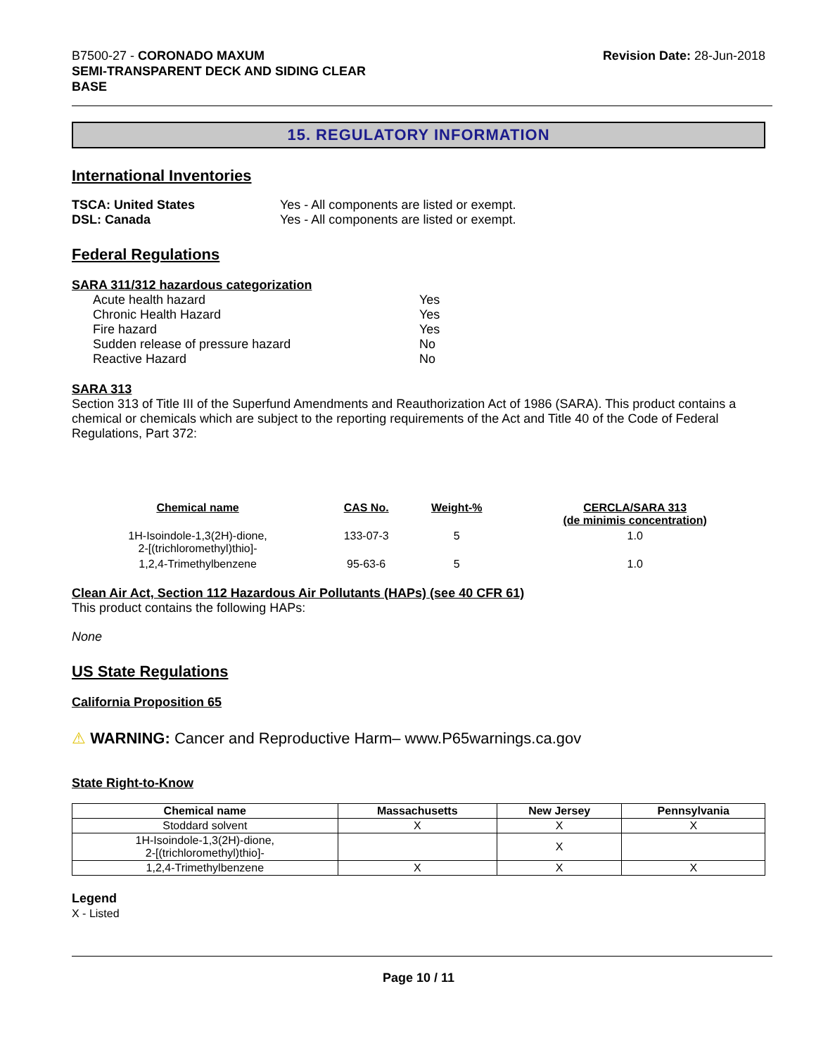B7500-27 - CORONADO MAXUM
SEMI-TRANSPARENT DECK AND SIDING CLEAR
BASE
Revision Date: 28-Jun-2018
15. REGULATORY INFORMATION
International Inventories
| TSCA: United States | Yes - All components are listed or exempt. |
| DSL: Canada | Yes - All components are listed or exempt. |
Federal Regulations
SARA 311/312 hazardous categorization
| Acute health hazard | Yes |
| Chronic Health Hazard | Yes |
| Fire hazard | Yes |
| Sudden release of pressure hazard | No |
| Reactive Hazard | No |
SARA 313
Section 313 of Title III of the Superfund Amendments and Reauthorization Act of 1986 (SARA). This product contains a chemical or chemicals which are subject to the reporting requirements of the Act and Title 40 of the Code of Federal Regulations, Part 372:
| Chemical name | CAS No. | Weight-% | CERCLA/SARA 313 (de minimis concentration) |
| --- | --- | --- | --- |
| 1H-Isoindole-1,3(2H)-dione, 2-[(trichloromethyl)thio]- | 133-07-3 | 5 | 1.0 |
| 1,2,4-Trimethylbenzene | 95-63-6 | 5 | 1.0 |
Clean Air Act, Section 112 Hazardous Air Pollutants (HAPs) (see 40 CFR 61)
This product contains the following HAPs:
None
US State Regulations
California Proposition 65
⚠ WARNING: Cancer and Reproductive Harm– www.P65warnings.ca.gov
State Right-to-Know
| Chemical name | Massachusetts | New Jersey | Pennsylvania |
| --- | --- | --- | --- |
| Stoddard solvent | X | X | X |
| 1H-Isoindole-1,3(2H)-dione, 2-[(trichloromethyl)thio]- | | X | |
| 1,2,4-Trimethylbenzene | X | X | X |
Legend
X - Listed
Page 10 / 11